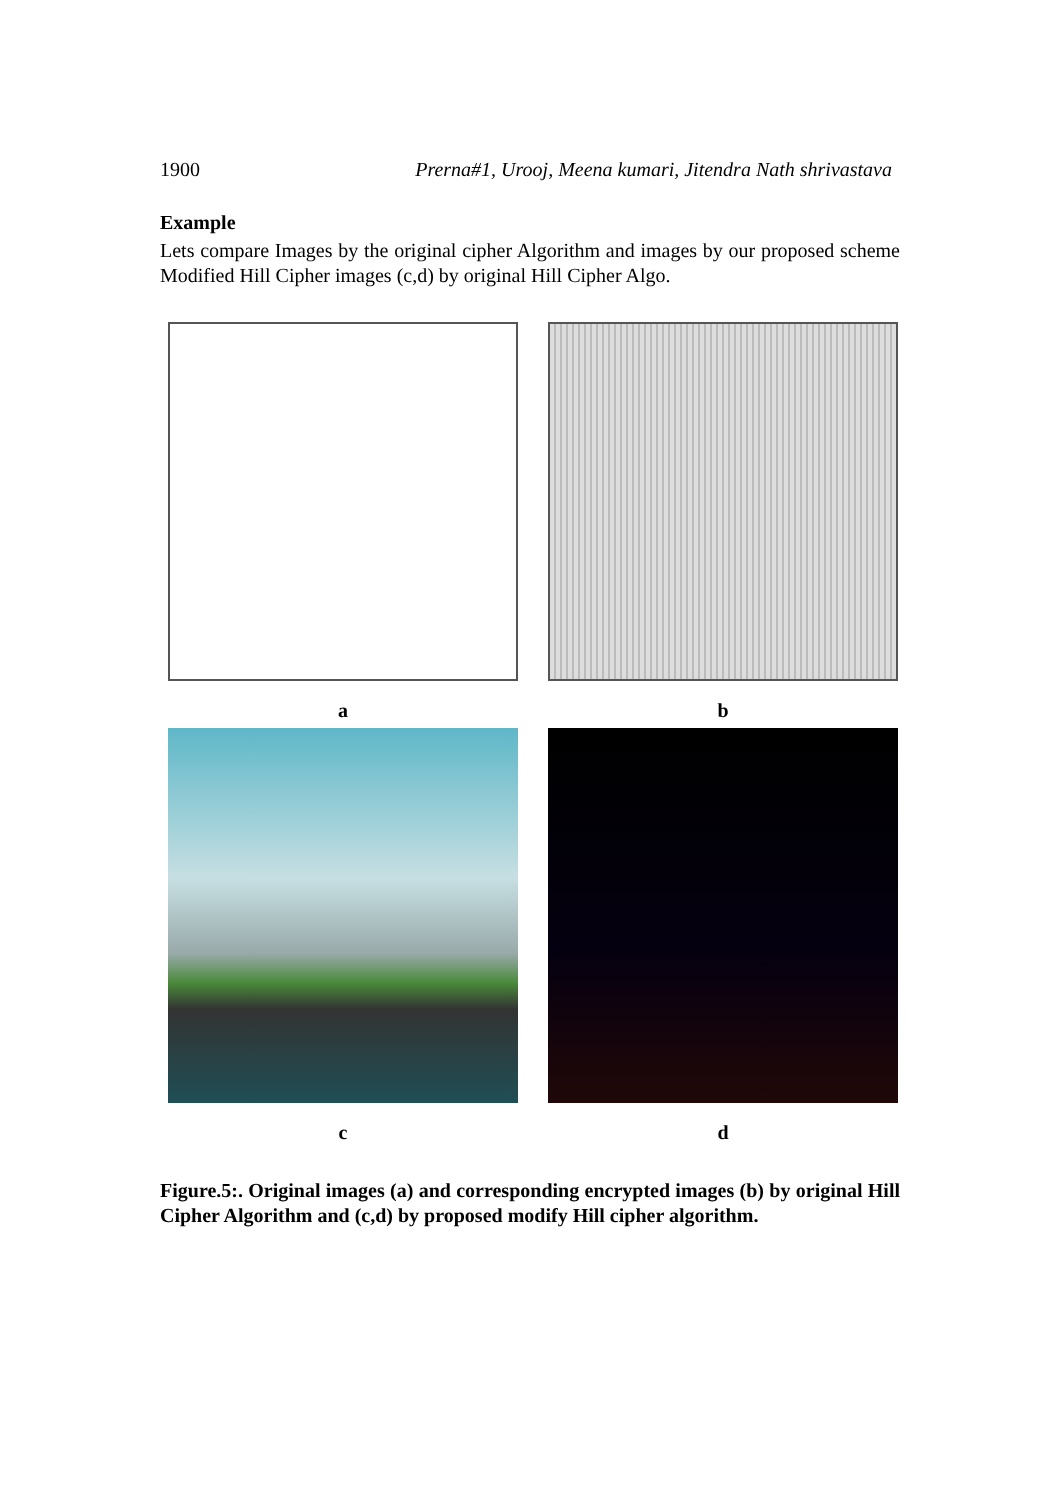1900 Prerna#1, Urooj, Meena kumari, Jitendra Nath shrivastava
Example
Lets compare Images by the original cipher Algorithm and images by our proposed scheme Modified Hill Cipher images (c,d) by original Hill Cipher Algo.
a
b
c
d
Figure.5:. Original images (a) and corresponding encrypted images (b) by original Hill Cipher Algorithm and (c,d) by proposed modify Hill cipher algorithm.